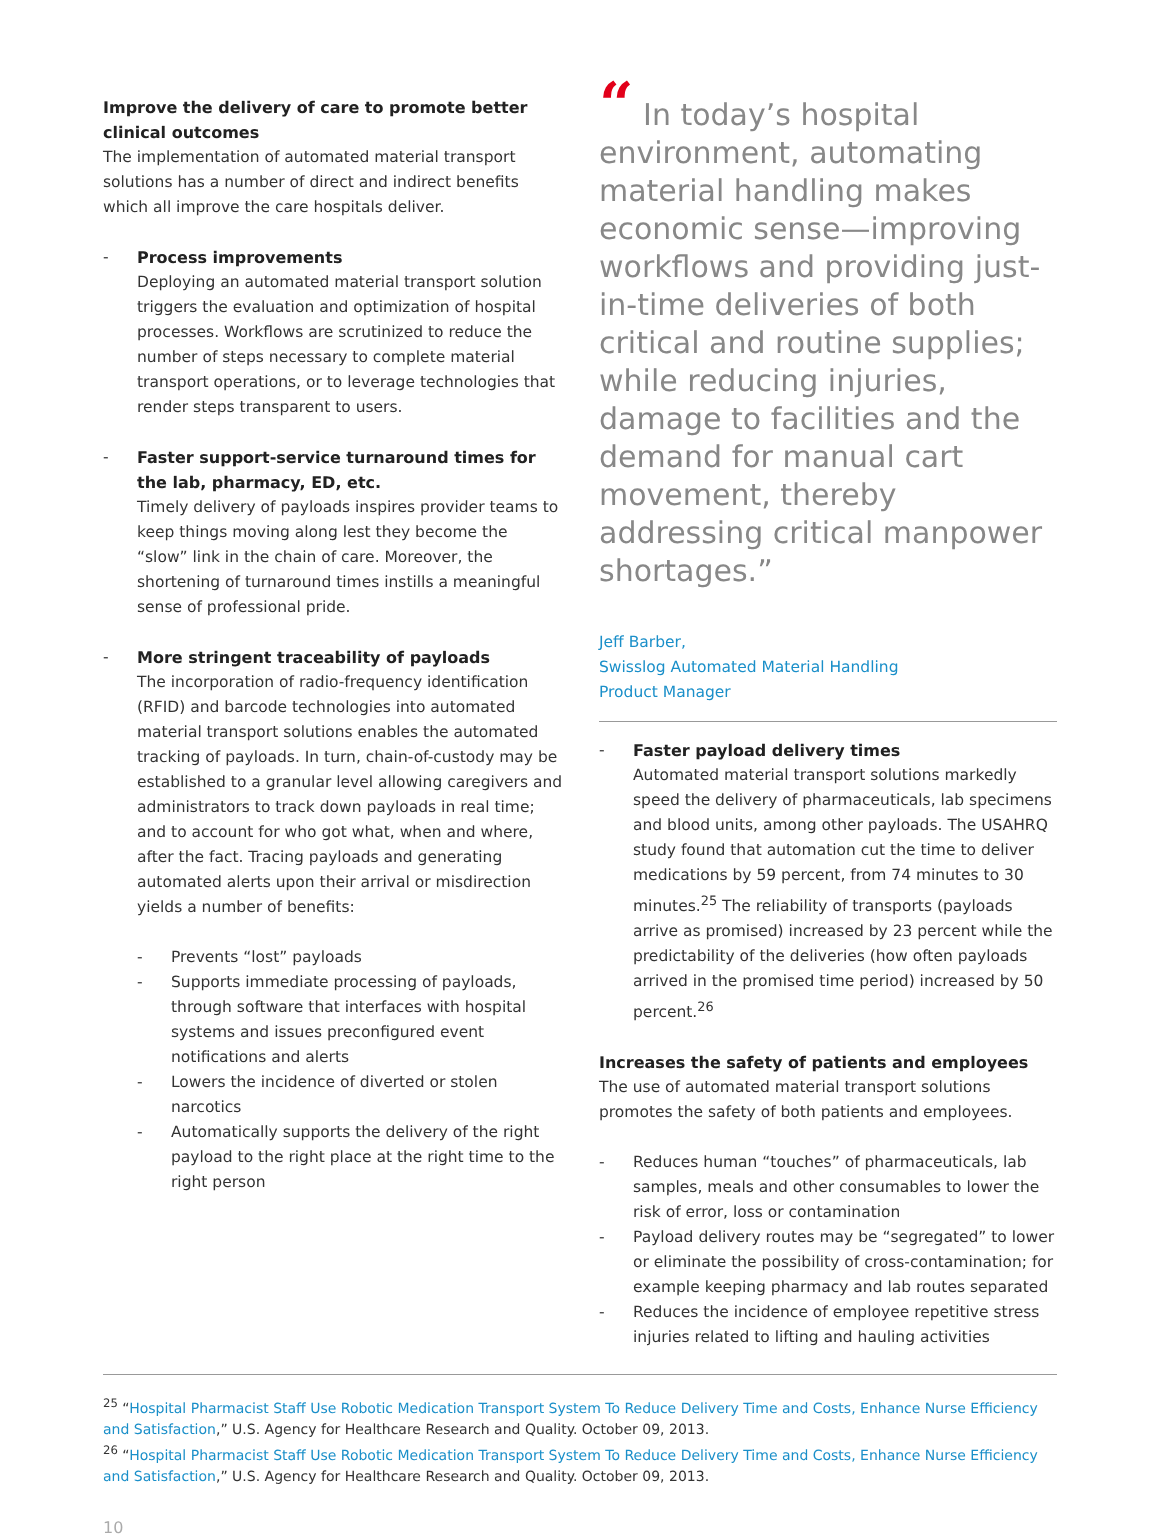Improve the delivery of care to promote better clinical outcomes
The implementation of automated material transport solutions has a number of direct and indirect benefits which all improve the care hospitals deliver.
- Process improvements
Deploying an automated material transport solution triggers the evaluation and optimization of hospital processes. Workflows are scrutinized to reduce the number of steps necessary to complete material transport operations, or to leverage technologies that render steps transparent to users.
- Faster support-service turnaround times for the lab, pharmacy, ED, etc.
Timely delivery of payloads inspires provider teams to keep things moving along lest they become the “slow” link in the chain of care. Moreover, the shortening of turnaround times instills a meaningful sense of professional pride.
- More stringent traceability of payloads
The incorporation of radio-frequency identification (RFID) and barcode technologies into automated material transport solutions enables the automated tracking of payloads. In turn, chain-of-custody may be established to a granular level allowing caregivers and administrators to track down payloads in real time; and to account for who got what, when and where, after the fact. Tracing payloads and generating automated alerts upon their arrival or misdirection yields a number of benefits:
- Prevents “lost” payloads
- Supports immediate processing of payloads, through software that interfaces with hospital systems and issues preconfigured event notifications and alerts
- Lowers the incidence of diverted or stolen narcotics
- Automatically supports the delivery of the right payload to the right place at the right time to the right person
“ In today’s hospital environment, automating material handling makes economic sense—improving workflows and providing just-in-time deliveries of both critical and routine supplies; while reducing injuries, damage to facilities and the demand for manual cart movement, thereby addressing critical manpower shortages.”
Jeff Barber,
Swisslog Automated Material Handling
Product Manager
- Faster payload delivery times
Automated material transport solutions markedly speed the delivery of pharmaceuticals, lab specimens and blood units, among other payloads. The USAHRQ study found that automation cut the time to deliver medications by 59 percent, from 74 minutes to 30 minutes.<sup>25</sup> The reliability of transports (payloads arrive as promised) increased by 23 percent while the predictability of the deliveries (how often payloads arrived in the promised time period) increased by 50 percent.<sup>26</sup>
Increases the safety of patients and employees
The use of automated material transport solutions promotes the safety of both patients and employees.
- Reduces human “touches” of pharmaceuticals, lab samples, meals and other consumables to lower the risk of error, loss or contamination
- Payload delivery routes may be “segregated” to lower or eliminate the possibility of cross-contamination; for example keeping pharmacy and lab routes separated
- Reduces the incidence of employee repetitive stress injuries related to lifting and hauling activities
<sup>25</sup> “Hospital Pharmacist Staff Use Robotic Medication Transport System To Reduce Delivery Time and Costs, Enhance Nurse Efficiency and Satisfaction,” U.S. Agency for Healthcare Research and Quality. October 09, 2013.
<sup>26</sup> “Hospital Pharmacist Staff Use Robotic Medication Transport System To Reduce Delivery Time and Costs, Enhance Nurse Efficiency and Satisfaction,” U.S. Agency for Healthcare Research and Quality. October 09, 2013.
10